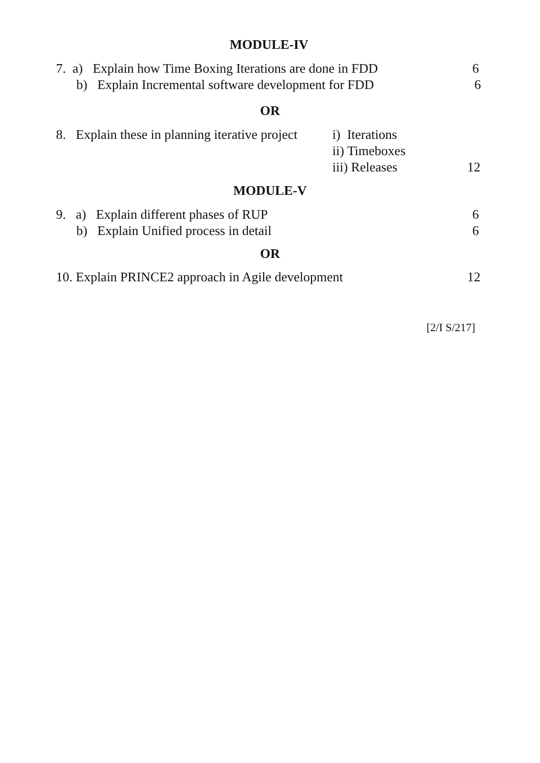MODULE-IV
7. a) Explain how Time Boxing Iterations are done in FDD 6
b) Explain Incremental software development for FDD 6
OR
8. Explain these in planning iterative project i) Iterations
ii) Timeboxes
iii) Releases 12
MODULE-V
9. a) Explain different phases of RUP 6
b) Explain Unified process in detail 6
OR
10. Explain PRINCE2 approach in Agile development 12
[2/I S/217]